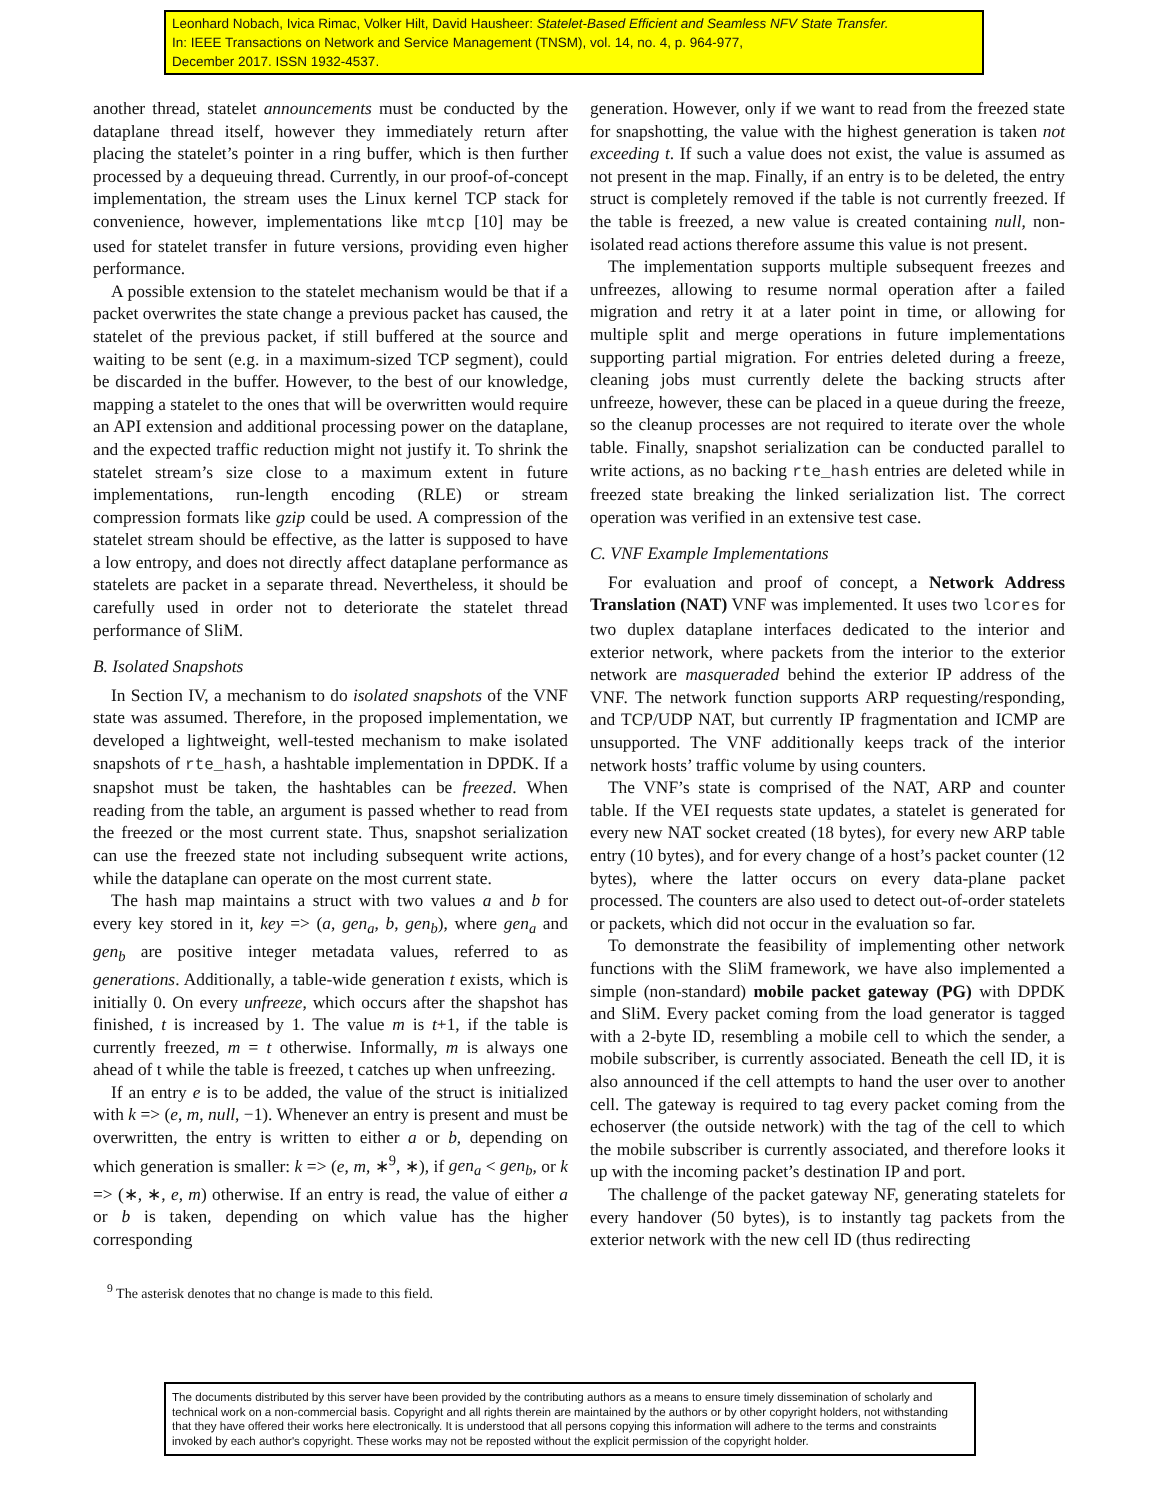Leonhard Nobach, Ivica Rimac, Volker Hilt, David Hausheer: Statelet-Based Efficient and Seamless NFV State Transfer.
In: IEEE Transactions on Network and Service Management (TNSM), vol. 14, no. 4, p. 964-977,
December 2017. ISSN 1932-4537.
another thread, statelet announcements must be conducted by the dataplane thread itself, however they immediately return after placing the statelet’s pointer in a ring buffer, which is then further processed by a dequeuing thread. Currently, in our proof-of-concept implementation, the stream uses the Linux kernel TCP stack for convenience, however, implementations like mtcp [10] may be used for statelet transfer in future versions, providing even higher performance.
A possible extension to the statelet mechanism would be that if a packet overwrites the state change a previous packet has caused, the statelet of the previous packet, if still buffered at the source and waiting to be sent (e.g. in a maximum-sized TCP segment), could be discarded in the buffer. However, to the best of our knowledge, mapping a statelet to the ones that will be overwritten would require an API extension and additional processing power on the dataplane, and the expected traffic reduction might not justify it. To shrink the statelet stream’s size close to a maximum extent in future implementations, run-length encoding (RLE) or stream compression formats like gzip could be used. A compression of the statelet stream should be effective, as the latter is supposed to have a low entropy, and does not directly affect dataplane performance as statelets are packet in a separate thread. Nevertheless, it should be carefully used in order not to deteriorate the statelet thread performance of SliM.
B. Isolated Snapshots
In Section IV, a mechanism to do isolated snapshots of the VNF state was assumed. Therefore, in the proposed implementation, we developed a lightweight, well-tested mechanism to make isolated snapshots of rte_hash, a hashtable implementation in DPDK. If a snapshot must be taken, the hashtables can be freezed. When reading from the table, an argument is passed whether to read from the freezed or the most current state. Thus, snapshot serialization can use the freezed state not including subsequent write actions, while the dataplane can operate on the most current state.
The hash map maintains a struct with two values a and b for every key stored in it, key => (a, gen<sub>a</sub>, b, gen<sub>b</sub>), where gen<sub>a</sub> and gen<sub>b</sub> are positive integer metadata values, referred to as generations. Additionally, a table-wide generation t exists, which is initially 0. On every unfreeze, which occurs after the shapshot has finished, t is increased by 1. The value m is t+1, if the table is currently freezed, m = t otherwise. Informally, m is always one ahead of t while the table is freezed, t catches up when unfreezing.
If an entry e is to be added, the value of the struct is initialized with k => (e, m, null, −1). Whenever an entry is present and must be overwritten, the entry is written to either a or b, depending on which generation is smaller: k => (e, m, ∗<sup>9</sup>, ∗), if gen<sub>a</sub> < gen<sub>b</sub>, or k => (∗, ∗, e, m) otherwise. If an entry is read, the value of either a or b is taken, depending on which value has the higher corresponding
<sup>9</sup> The asterisk denotes that no change is made to this field.
generation. However, only if we want to read from the freezed state for snapshotting, the value with the highest generation is taken not exceeding t. If such a value does not exist, the value is assumed as not present in the map. Finally, if an entry is to be deleted, the entry struct is completely removed if the table is not currently freezed. If the table is freezed, a new value is created containing null, non-isolated read actions therefore assume this value is not present.
The implementation supports multiple subsequent freezes and unfreezes, allowing to resume normal operation after a failed migration and retry it at a later point in time, or allowing for multiple split and merge operations in future implementations supporting partial migration. For entries deleted during a freeze, cleaning jobs must currently delete the backing structs after unfreeze, however, these can be placed in a queue during the freeze, so the cleanup processes are not required to iterate over the whole table. Finally, snapshot serialization can be conducted parallel to write actions, as no backing rte_hash entries are deleted while in freezed state breaking the linked serialization list. The correct operation was verified in an extensive test case.
C. VNF Example Implementations
For evaluation and proof of concept, a Network Address Translation (NAT) VNF was implemented. It uses two lcores for two duplex dataplane interfaces dedicated to the interior and exterior network, where packets from the interior to the exterior network are masqueraded behind the exterior IP address of the VNF. The network function supports ARP requesting/responding, and TCP/UDP NAT, but currently IP fragmentation and ICMP are unsupported. The VNF additionally keeps track of the interior network hosts’ traffic volume by using counters.
The VNF’s state is comprised of the NAT, ARP and counter table. If the VEI requests state updates, a statelet is generated for every new NAT socket created (18 bytes), for every new ARP table entry (10 bytes), and for every change of a host’s packet counter (12 bytes), where the latter occurs on every data-plane packet processed. The counters are also used to detect out-of-order statelets or packets, which did not occur in the evaluation so far.
To demonstrate the feasibility of implementing other network functions with the SliM framework, we have also implemented a simple (non-standard) mobile packet gateway (PG) with DPDK and SliM. Every packet coming from the load generator is tagged with a 2-byte ID, resembling a mobile cell to which the sender, a mobile subscriber, is currently associated. Beneath the cell ID, it is also announced if the cell attempts to hand the user over to another cell. The gateway is required to tag every packet coming from the echoserver (the outside network) with the tag of the cell to which the mobile subscriber is currently associated, and therefore looks it up with the incoming packet’s destination IP and port.
The challenge of the packet gateway NF, generating statelets for every handover (50 bytes), is to instantly tag packets from the exterior network with the new cell ID (thus redirecting
The documents distributed by this server have been provided by the contributing authors as a means to ensure timely dissemination of scholarly and technical work on a non-commercial basis. Copyright and all rights therein are maintained by the authors or by other copyright holders, not withstanding that they have offered their works here electronically. It is understood that all persons copying this information will adhere to the terms and constraints invoked by each author's copyright. These works may not be reposted without the explicit permission of the copyright holder.